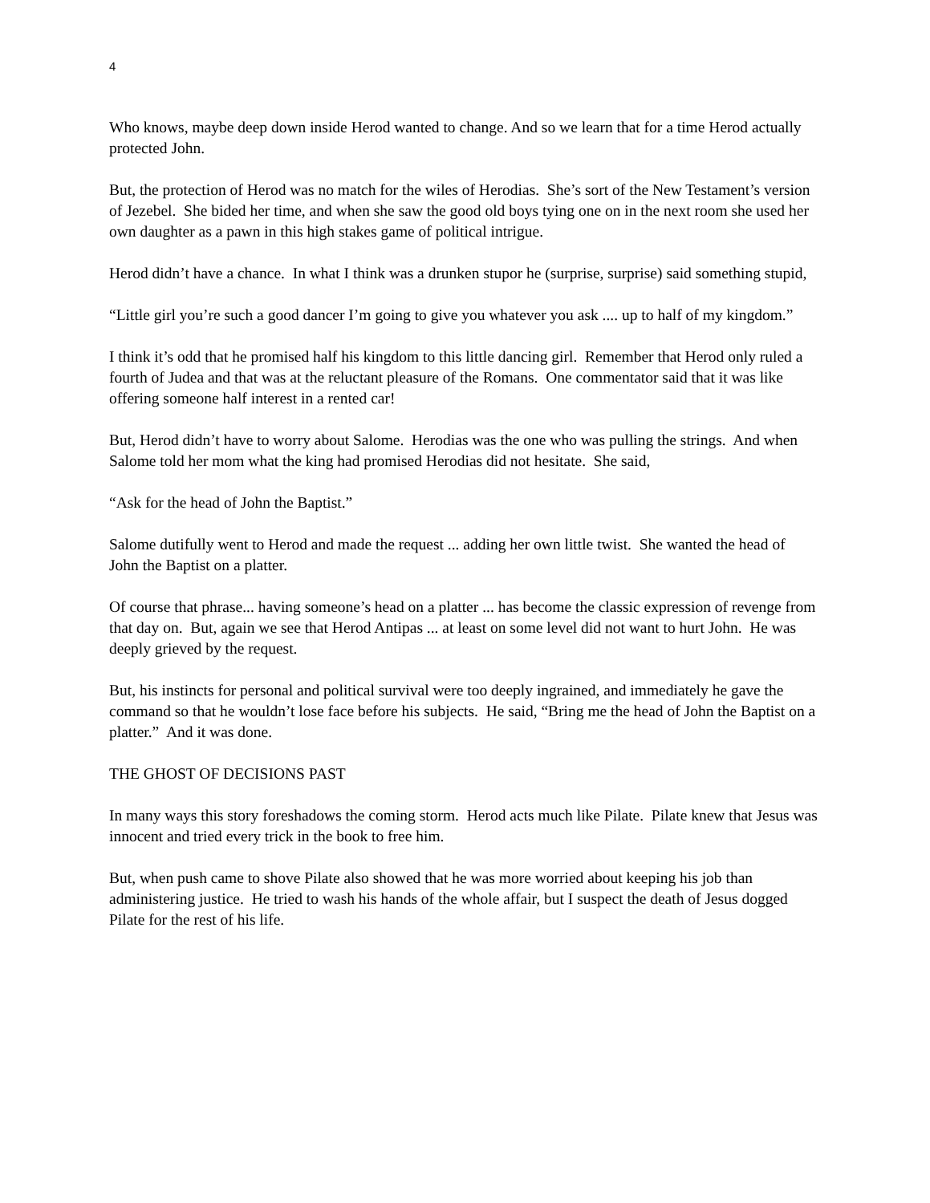4
Who knows, maybe deep down inside Herod wanted to change. And so we learn that for a time Herod actually protected John.
But, the protection of Herod was no match for the wiles of Herodias. She’s sort of the New Testament’s version of Jezebel. She bided her time, and when she saw the good old boys tying one on in the next room she used her own daughter as a pawn in this high stakes game of political intrigue.
Herod didn’t have a chance. In what I think was a drunken stupor he (surprise, surprise) said something stupid,
“Little girl you’re such a good dancer I’m going to give you whatever you ask .... up to half of my kingdom.”
I think it’s odd that he promised half his kingdom to this little dancing girl. Remember that Herod only ruled a fourth of Judea and that was at the reluctant pleasure of the Romans. One commentator said that it was like offering someone half interest in a rented car!
But, Herod didn’t have to worry about Salome. Herodias was the one who was pulling the strings. And when Salome told her mom what the king had promised Herodias did not hesitate. She said,
“Ask for the head of John the Baptist.”
Salome dutifully went to Herod and made the request ... adding her own little twist. She wanted the head of John the Baptist on a platter.
Of course that phrase... having someone’s head on a platter ... has become the classic expression of revenge from that day on. But, again we see that Herod Antipas ... at least on some level did not want to hurt John. He was deeply grieved by the request.
But, his instincts for personal and political survival were too deeply ingrained, and immediately he gave the command so that he wouldn’t lose face before his subjects. He said, “Bring me the head of John the Baptist on a platter.” And it was done.
THE GHOST OF DECISIONS PAST
In many ways this story foreshadows the coming storm. Herod acts much like Pilate. Pilate knew that Jesus was innocent and tried every trick in the book to free him.
But, when push came to shove Pilate also showed that he was more worried about keeping his job than administering justice. He tried to wash his hands of the whole affair, but I suspect the death of Jesus dogged Pilate for the rest of his life.